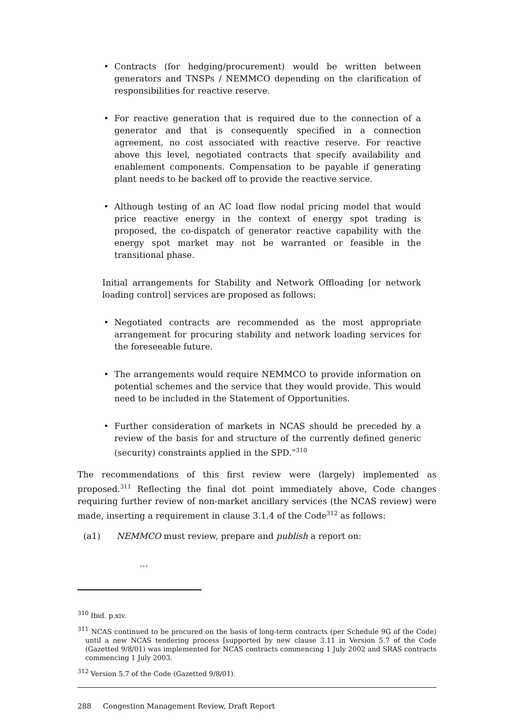• Contracts (for hedging/procurement) would be written between generators and TNSPs / NEMMCO depending on the clarification of responsibilities for reactive reserve.
• For reactive generation that is required due to the connection of a generator and that is consequently specified in a connection agreement, no cost associated with reactive reserve. For reactive above this level, negotiated contracts that specify availability and enablement components. Compensation to be payable if generating plant needs to be backed off to provide the reactive service.
• Although testing of an AC load flow nodal pricing model that would price reactive energy in the context of energy spot trading is proposed, the co-dispatch of generator reactive capability with the energy spot market may not be warranted or feasible in the transitional phase.
Initial arrangements for Stability and Network Offloading [or network loading control] services are proposed as follows:
• Negotiated contracts are recommended as the most appropriate arrangement for procuring stability and network loading services for the foreseeable future.
• The arrangements would require NEMMCO to provide information on potential schemes and the service that they would provide. This would need to be included in the Statement of Opportunities.
• Further consideration of markets in NCAS should be preceded by a review of the basis for and structure of the currently defined generic (security) constraints applied in the SPD.”<sup>310</sup>
The recommendations of this first review were (largely) implemented as proposed.<sup>311</sup> Reflecting the final dot point immediately above, Code changes requiring further review of non-market ancillary services (the NCAS review) were made, inserting a requirement in clause 3.1.4 of the Code<sup>312</sup> as follows:
(a1) NEMMCO must review, prepare and publish a report on:
…
<sup>310</sup> Ibid. p.xiv.
<sup>311</sup> NCAS continued to be procured on the basis of long-term contracts (per Schedule 9G of the Code) until a new NCAS tendering process [supported by new clause 3.11 in Version 5.7 of the Code (Gazetted 9/8/01) was implemented for NCAS contracts commencing 1 July 2002 and SRAS contracts commencing 1 July 2003.
<sup>312</sup> Version 5.7 of the Code (Gazetted 9/8/01).
288 Congestion Management Review, Draft Report